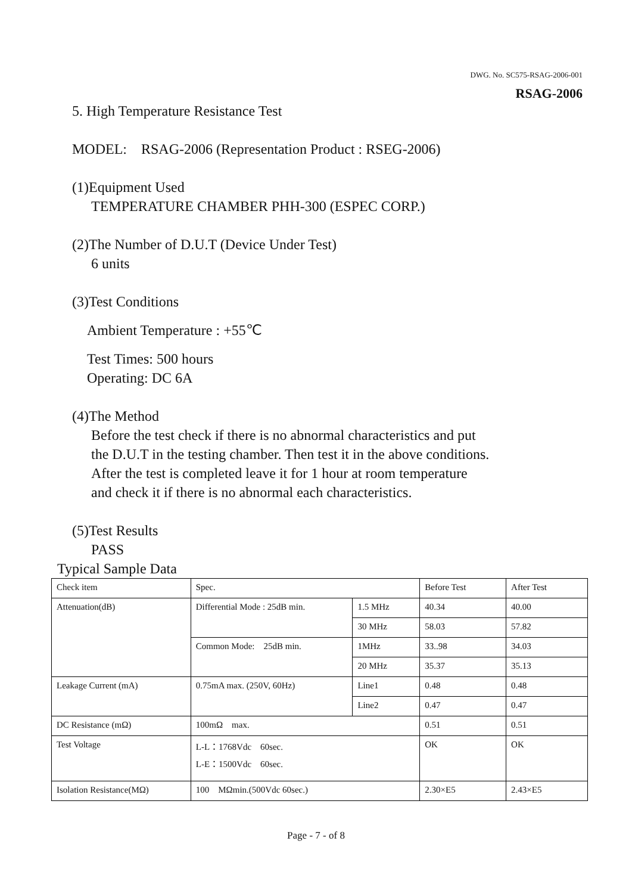DWG. No. SC575-RSAG-2006-001
RSAG-2006
5. High Temperature Resistance Test
MODEL: RSAG-2006 (Representation Product : RSEG-2006)
(1)Equipment Used
TEMPERATURE CHAMBER PHH-300 (ESPEC CORP.)
(2)The Number of D.U.T (Device Under Test)
6 units
(3)Test Conditions
Ambient Temperature : +55℃
Test Times: 500 hours
Operating: DC 6A
(4)The Method
Before the test check if there is no abnormal characteristics and put
the D.U.T in the testing chamber. Then test it in the above conditions.
After the test is completed leave it for 1 hour at room temperature
and check it if there is no abnormal each characteristics.
(5)Test Results
PASS
Typical Sample Data
| Check item | Spec. | | Before Test | After Test |
| Attenuation(dB) | Differential Mode : 25dB min. | 1.5 MHz | 40.34 | 40.00 |
| | | 30 MHz | 58.03 | 57.82 |
| | Common Mode: 25dB min. | 1MHz | 33..98 | 34.03 |
| | | 20 MHz | 35.37 | 35.13 |
| Leakage Current (mA) | 0.75mA max. (250V, 60Hz) | Line1 | 0.48 | 0.48 |
| | | Line2 | 0.47 | 0.47 |
| DC Resistance (mΩ) | 100mΩ max. | | 0.51 | 0.51 |
| Test Voltage | L-L：1768Vdc 60sec. L-E：1500Vdc 60sec. | | OK | OK |
| Isolation Resistance(MΩ) | 100 MΩmin.(500Vdc 60sec.) | | 2.30×E5 | 2.43×E5 |
Page - 7 - of 8